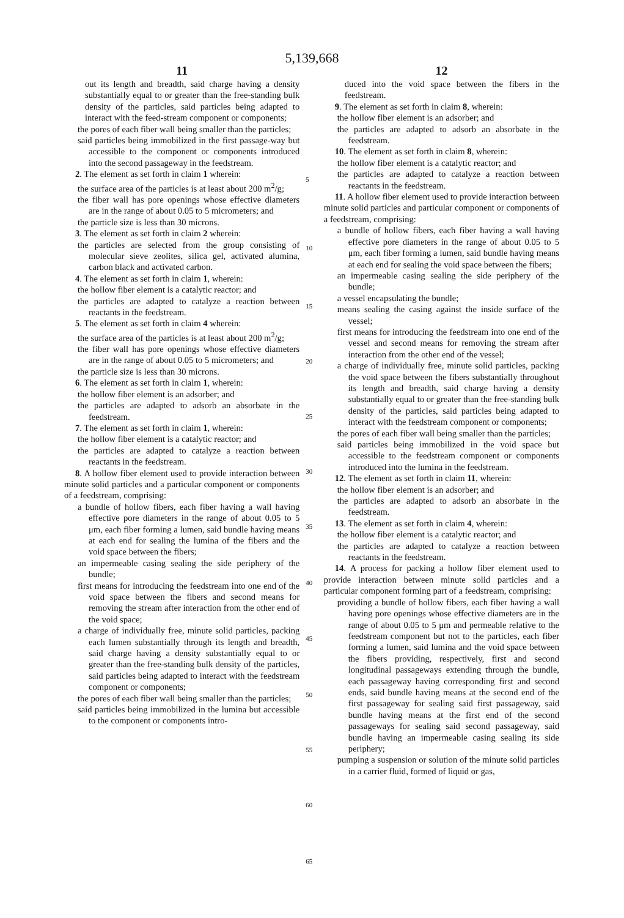5,139,668
11
out its length and breadth, said charge having a density substantially equal to or greater than the free-standing bulk density of the particles, said particles being adapted to interact with the feed-stream component or components;
the pores of each fiber wall being smaller than the particles;
said particles being immobilized in the first passage-way but accessible to the component or components introduced into the second passageway in the feedstream.
2. The element as set forth in claim 1 wherein:
the surface area of the particles is at least about 200 m<sup>2</sup>/g;
the fiber wall has pore openings whose effective diameters are in the range of about 0.05 to 5 micrometers; and
the particle size is less than 30 microns.
3. The element as set forth in claim 2 wherein:
the particles are selected from the group consisting of molecular sieve zeolites, silica gel, activated alumina, carbon black and activated carbon.
4. The element as set forth in claim 1, wherein:
the hollow fiber element is a catalytic reactor; and
the particles are adapted to catalyze a reaction between reactants in the feedstream.
5. The element as set forth in claim 4 wherein:
the surface area of the particles is at least about 200 m<sup>2</sup>/g;
the fiber wall has pore openings whose effective diameters are in the range of about 0.05 to 5 micrometers; and
the particle size is less than 30 microns.
6. The element as set forth in claim 1, wherein:
the hollow fiber element is an adsorber; and
the particles are adapted to adsorb an absorbate in the feedstream.
7. The element as set forth in claim 1, wherein:
the hollow fiber element is a catalytic reactor; and
the particles are adapted to catalyze a reaction between reactants in the feedstream.
8. A hollow fiber element used to provide interaction between minute solid particles and a particular component or components of a feedstream, comprising:
a bundle of hollow fibers, each fiber having a wall having effective pore diameters in the range of about 0.05 to 5 μm, each fiber forming a lumen, said bundle having means at each end for sealing the lumina of the fibers and the void space between the fibers;
an impermeable casing sealing the side periphery of the bundle;
first means for introducing the feedstream into one end of the void space between the fibers and second means for removing the stream after interaction from the other end of the void space;
a charge of individually free, minute solid particles, packing each lumen substantially through its length and breadth, said charge having a density substantially equal to or greater than the free-standing bulk density of the particles, said particles being adapted to interact with the feedstream component or components;
the pores of each fiber wall being smaller than the particles;
said particles being immobilized in the lumina but accessible to the component or components intro-
5
10
15
20
25
30
35
40
45
50
55
60
65
12
duced into the void space between the fibers in the feedstream.
9. The element as set forth in claim 8, wherein:
the hollow fiber element is an adsorber; and
the particles are adapted to adsorb an absorbate in the feedstream.
10. The element as set forth in claim 8, wherein:
the hollow fiber element is a catalytic reactor; and
the particles are adapted to catalyze a reaction between reactants in the feedstream.
11. A hollow fiber element used to provide interaction between minute solid particles and particular component or components of a feedstream, comprising:
a bundle of hollow fibers, each fiber having a wall having effective pore diameters in the range of about 0.05 to 5 μm, each fiber forming a lumen, said bundle having means at each end for sealing the void space between the fibers;
an impermeable casing sealing the side periphery of the bundle;
a vessel encapsulating the bundle;
means sealing the casing against the inside surface of the vessel;
first means for introducing the feedstream into one end of the vessel and second means for removing the stream after interaction from the other end of the vessel;
a charge of individually free, minute solid particles, packing the void space between the fibers substantially throughout its length and breadth, said charge having a density substantially equal to or greater than the free-standing bulk density of the particles, said particles being adapted to interact with the feedstream component or components;
the pores of each fiber wall being smaller than the particles;
said particles being immobilized in the void space but accessible to the feedstream component or components introduced into the lumina in the feedstream.
12. The element as set forth in claim 11, wherein:
the hollow fiber element is an adsorber; and
the particles are adapted to adsorb an absorbate in the feedstream.
13. The element as set forth in claim 4, wherein:
the hollow fiber element is a catalytic reactor; and
the particles are adapted to catalyze a reaction between reactants in the feedstream.
14. A process for packing a hollow fiber element used to provide interaction between minute solid particles and a particular component forming part of a feedstream, comprising:
providing a bundle of hollow fibers, each fiber having a wall having pore openings whose effective diameters are in the range of about 0.05 to 5 μm and permeable relative to the feedstream component but not to the particles, each fiber forming a lumen, said lumina and the void space between the fibers providing, respectively, first and second longitudinal passageways extending through the bundle, each passageway having corresponding first and second ends, said bundle having means at the second end of the first passageway for sealing said first passageway, said bundle having means at the first end of the second passageways for sealing said second passageway, said bundle having an impermeable casing sealing its side periphery;
pumping a suspension or solution of the minute solid particles in a carrier fluid, formed of liquid or gas,